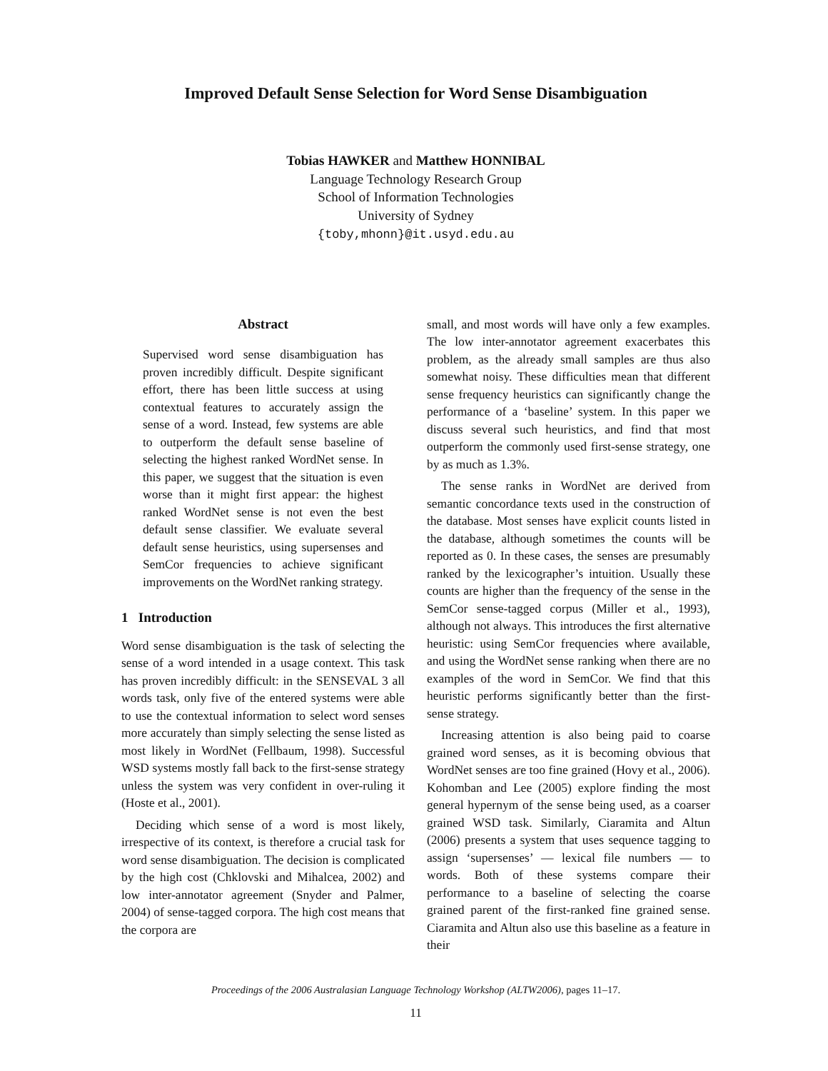Improved Default Sense Selection for Word Sense Disambiguation
Tobias HAWKER and Matthew HONNIBAL
Language Technology Research Group
School of Information Technologies
University of Sydney
{toby,mhonn}@it.usyd.edu.au
Abstract
Supervised word sense disambiguation has proven incredibly difficult. Despite significant effort, there has been little success at using contextual features to accurately assign the sense of a word. Instead, few systems are able to outperform the default sense baseline of selecting the highest ranked WordNet sense. In this paper, we suggest that the situation is even worse than it might first appear: the highest ranked WordNet sense is not even the best default sense classifier. We evaluate several default sense heuristics, using supersenses and SemCor frequencies to achieve significant improvements on the WordNet ranking strategy.
1 Introduction
Word sense disambiguation is the task of selecting the sense of a word intended in a usage context. This task has proven incredibly difficult: in the SENSEVAL 3 all words task, only five of the entered systems were able to use the contextual information to select word senses more accurately than simply selecting the sense listed as most likely in WordNet (Fellbaum, 1998). Successful WSD systems mostly fall back to the first-sense strategy unless the system was very confident in over-ruling it (Hoste et al., 2001).
Deciding which sense of a word is most likely, irrespective of its context, is therefore a crucial task for word sense disambiguation. The decision is complicated by the high cost (Chklovski and Mihalcea, 2002) and low inter-annotator agreement (Snyder and Palmer, 2004) of sense-tagged corpora. The high cost means that the corpora are
small, and most words will have only a few examples. The low inter-annotator agreement exacerbates this problem, as the already small samples are thus also somewhat noisy. These difficulties mean that different sense frequency heuristics can significantly change the performance of a ‘baseline’ system. In this paper we discuss several such heuristics, and find that most outperform the commonly used first-sense strategy, one by as much as 1.3%.
The sense ranks in WordNet are derived from semantic concordance texts used in the construction of the database. Most senses have explicit counts listed in the database, although sometimes the counts will be reported as 0. In these cases, the senses are presumably ranked by the lexicographer’s intuition. Usually these counts are higher than the frequency of the sense in the SemCor sense-tagged corpus (Miller et al., 1993), although not always. This introduces the first alternative heuristic: using SemCor frequencies where available, and using the WordNet sense ranking when there are no examples of the word in SemCor. We find that this heuristic performs significantly better than the first-sense strategy.
Increasing attention is also being paid to coarse grained word senses, as it is becoming obvious that WordNet senses are too fine grained (Hovy et al., 2006). Kohomban and Lee (2005) explore finding the most general hypernym of the sense being used, as a coarser grained WSD task. Similarly, Ciaramita and Altun (2006) presents a system that uses sequence tagging to assign ‘supersenses’ — lexical file numbers — to words. Both of these systems compare their performance to a baseline of selecting the coarse grained parent of the first-ranked fine grained sense. Ciaramita and Altun also use this baseline as a feature in their
Proceedings of the 2006 Australasian Language Technology Workshop (ALTW2006), pages 11–17.
11